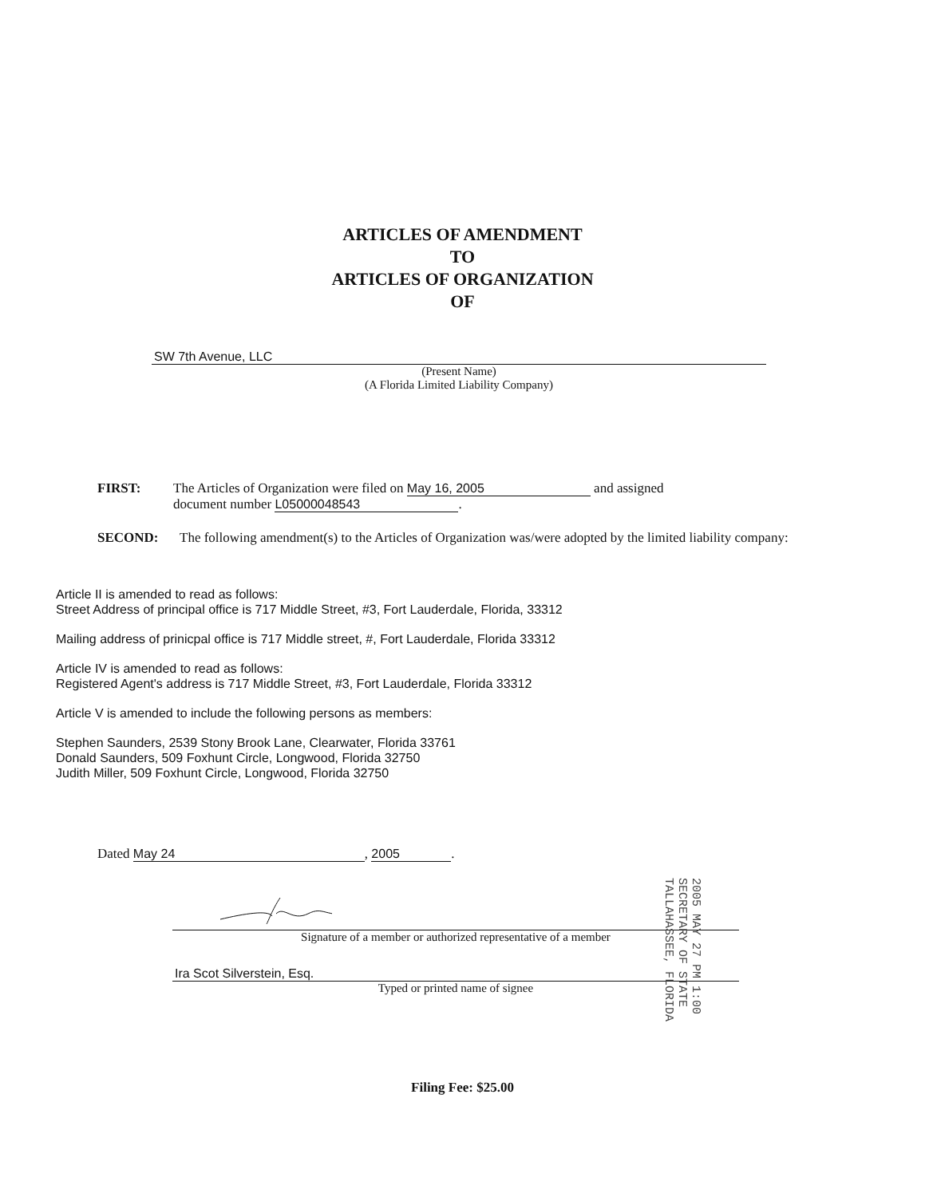ARTICLES OF AMENDMENT
TO
ARTICLES OF ORGANIZATION
OF
SW 7th Avenue, LLC
(Present Name)
(A Florida Limited Liability Company)
FIRST: The Articles of Organization were filed on May 16, 2005 and assigned
document number L05000048543.
SECOND: The following amendment(s) to the Articles of Organization was/were adopted by the limited liability company:
Article II is amended to read as follows:
Street Address of principal office is 717 Middle Street, #3, Fort Lauderdale, Florida, 33312
Mailing address of prinicpal office is 717 Middle street, #, Fort Lauderdale, Florida 33312
Article IV is amended to read as follows:
Registered Agent's address is 717 Middle Street, #3, Fort Lauderdale, Florida 33312
Article V is amended to include the following persons as members:
Stephen Saunders, 2539 Stony Brook Lane, Clearwater, Florida 33761
Donald Saunders, 509 Foxhunt Circle, Longwood, Florida 32750
Judith Miller, 509 Foxhunt Circle, Longwood, Florida 32750
Dated May 24, 2005.
Signature of a member or authorized representative of a member
Ira Scot Silverstein, Esq.
Typed or printed name of signee
2005 MAY 27 PM 1:00
SECRETARY OF STATE
TALLAHASSEE, FLORIDA
Filing Fee: $25.00